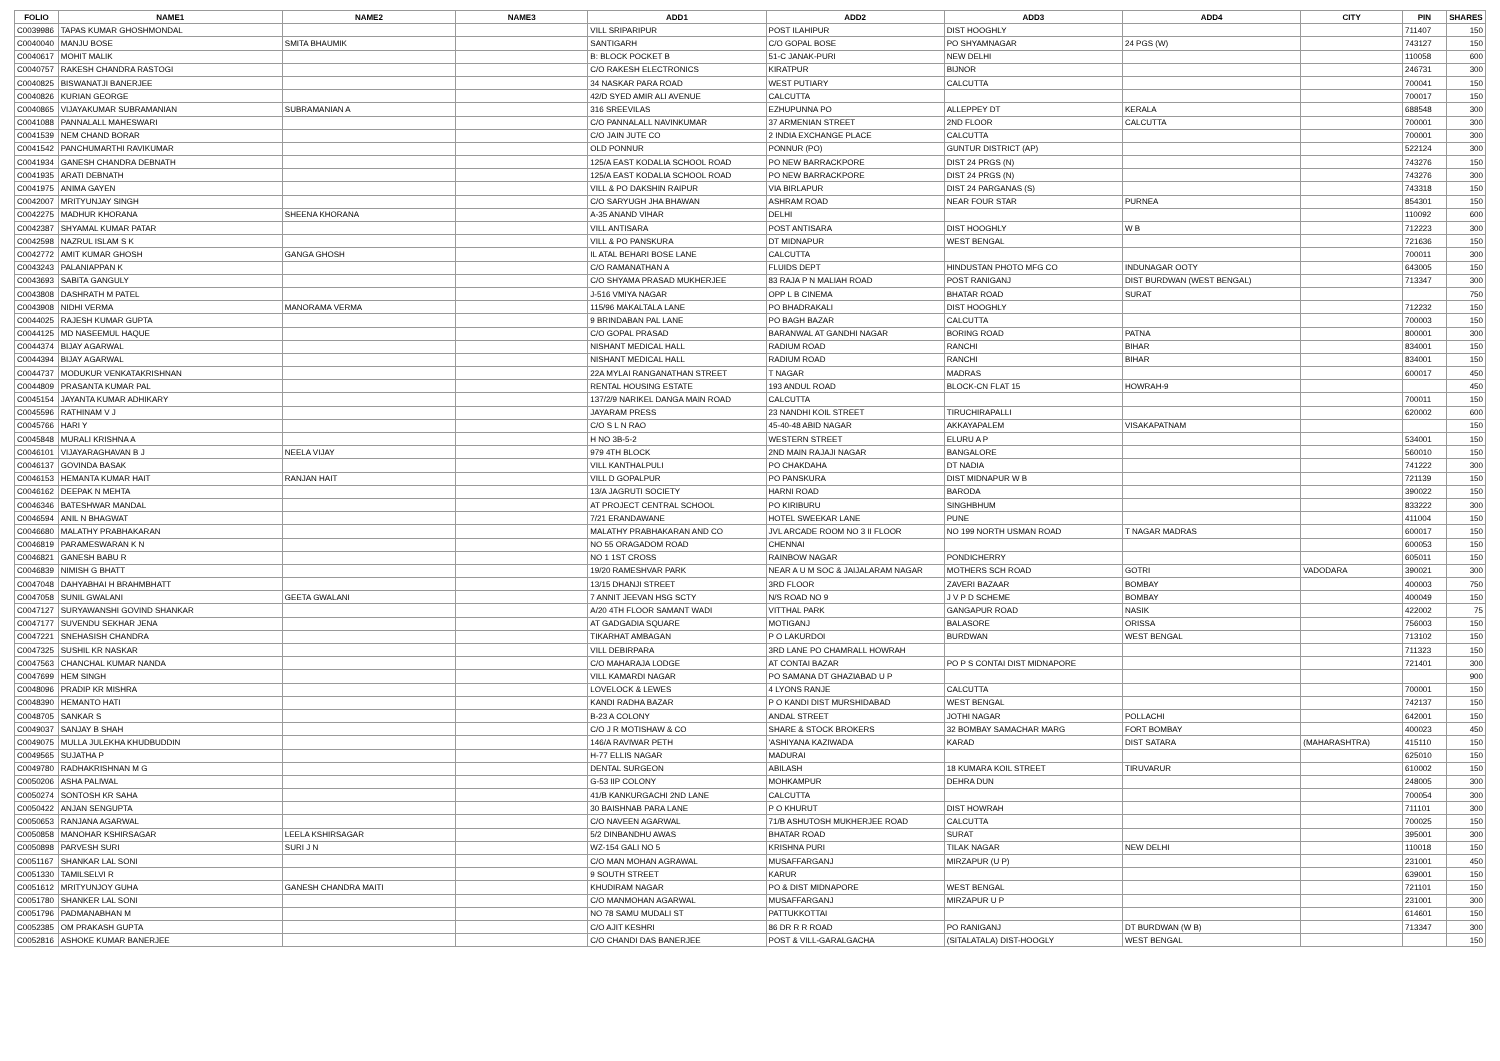| FOLIO | NAME1 | NAME2 | NAME3 | ADD1 | ADD2 | ADD3 | ADD4 | CITY | PIN | SHARES |
| --- | --- | --- | --- | --- | --- | --- | --- | --- | --- | --- |
| C0039986 | TAPAS KUMAR GHOSHMONDAL | | | VILL SRIPARIPUR | POST ILAHIPUR | DIST HOOGHLY | | | 711407 | 150 |
| C0040040 | MANJU BOSE | SMITA BHAUMIK | | SANTIGARH | C/O GOPAL BOSE | PO SHYAMNAGAR | 24 PGS (W) | | 743127 | 150 |
| C0040617 | MOHIT MALIK | | | B: BLOCK POCKET B | 51-C JANAK-PURI | NEW DELHI | | | 110058 | 600 |
| C0040757 | RAKESH CHANDRA RASTOGI | | | C/O RAKESH ELECTRONICS | KIRATPUR | BIJNOR | | | 246731 | 300 |
| C0040825 | BISWANATJI BANERJEE | | | 34 NASKAR PARA ROAD | WEST PUTIARY | CALCUTTA | | | 700041 | 150 |
| C0040826 | KURIAN GEORGE | | | 42/D SYED AMIR ALI AVENUE | CALCUTTA | | | | 700017 | 150 |
| C0040865 | VIJAYAKUMAR SUBRAMANIAN | SUBRAMANIAN A | | 316 SREEVILAS | EZHUPUNNA PO | ALLEPPEY DT | KERALA | | 688548 | 300 |
| C0041088 | PANNALALL MAHESWARI | | | C/O PANNALALL NAVINKUMAR | 37 ARMENIAN STREET | 2ND FLOOR | CALCUTTA | | 700001 | 300 |
| C0041539 | NEM CHAND BORAR | | | C/O JAIN JUTE CO | 2 INDIA EXCHANGE PLACE | CALCUTTA | | | 700001 | 300 |
| C0041542 | PANCHUMARTHI RAVIKUMAR | | | OLD PONNUR | PONNUR (PO) | GUNTUR DISTRICT (AP) | | | 522124 | 300 |
| C0041934 | GANESH CHANDRA DEBNATH | | | 125/A EAST KODALIA SCHOOL ROAD | PO NEW BARRACKPORE | DIST 24 PRGS (N) | | | 743276 | 150 |
| C0041935 | ARATI DEBNATH | | | 125/A EAST KODALIA SCHOOL ROAD | PO NEW BARRACKPORE | DIST 24 PRGS (N) | | | 743276 | 300 |
| C0041975 | ANIMA GAYEN | | | VILL & PO DAKSHIN RAIPUR | VIA BIRLAPUR | DIST 24 PARGANAS (S) | | | 743318 | 150 |
| C0042007 | MRITYUNJAY SINGH | | | C/O SARYUGH JHA BHAWAN | ASHRAM ROAD | NEAR FOUR STAR | PURNEA | | 854301 | 150 |
| C0042275 | MADHUR KHORANA | SHEENA KHORANA | | A-35 ANAND VIHAR | DELHI | | | | 110092 | 600 |
| C0042387 | SHYAMAL KUMAR PATAR | | | VILL ANTISARA | POST ANTISARA | DIST HOOGHLY | W B | | 712223 | 300 |
| C0042598 | NAZRUL ISLAM S K | | | VILL & PO PANSKURA | DT MIDNAPUR | WEST BENGAL | | | 721636 | 150 |
| C0042772 | AMIT KUMAR GHOSH | GANGA GHOSH | | IL ATAL BEHARI BOSE LANE | CALCUTTA | | | | 700011 | 300 |
| C0043243 | PALANIAPPAN K | | | C/O RAMANATHAN A | FLUIDS DEPT | HINDUSTAN PHOTO MFG CO | INDUNAGAR OOTY | | 643005 | 150 |
| C0043693 | SABITA GANGULY | | | C/O SHYAMA PRASAD MUKHERJEE | 83 RAJA P N MALIAH ROAD | POST RANIGANJ | DIST BURDWAN (WEST BENGAL) | | 713347 | 300 |
| C0043808 | DASHRATH M PATEL | | | J-516 VMIYA NAGAR | OPP L B CINEMA | BHATAR ROAD | SURAT | | | 750 |
| C0043908 | NIDHI VERMA | MANORAMA VERMA | | 115/96 MAKALTALA LANE | PO BHADRAKALI | DIST HOOGHLY | | | 712232 | 150 |
| C0044025 | RAJESH KUMAR GUPTA | | | 9 BRINDABAN PAL LANE | PO BAGH BAZAR | CALCUTTA | | | 700003 | 150 |
| C0044125 | MD NASEEMUL HAQUE | | | C/O GOPAL PRASAD | BARANWAL AT GANDHI NAGAR | BORING ROAD | PATNA | | 800001 | 300 |
| C0044374 | BIJAY AGARWAL | | | NISHANT MEDICAL HALL | RADIUM ROAD | RANCHI | BIHAR | | 834001 | 150 |
| C0044394 | BIJAY AGARWAL | | | NISHANT MEDICAL HALL | RADIUM ROAD | RANCHI | BIHAR | | 834001 | 150 |
| C0044737 | MODUKUR VENKATAKRISHNAN | | | 22A MYLAI RANGANATHAN STREET | T NAGAR | MADRAS | | | 600017 | 450 |
| C0044809 | PRASANTA KUMAR PAL | | | RENTAL HOUSING ESTATE | 193 ANDUL ROAD | BLOCK-CN FLAT 15 | HOWRAH-9 | | | 450 |
| C0045154 | JAYANTA KUMAR ADHIKARY | | | 137/2/9 NARIKEL DANGA MAIN ROAD | CALCUTTA | | | | 700011 | 150 |
| C0045596 | RATHINAM V J | | | JAYARAM PRESS | 23 NANDHI KOIL STREET | TIRUCHIRAPALLI | | | 620002 | 600 |
| C0045766 | HARI Y | | | C/O S L N RAO | 45-40-48 ABID NAGAR | AKKAYAPALEM | VISAKAPATNAM | | | 150 |
| C0045848 | MURALI KRISHNA A | | | H NO 3B-5-2 | WESTERN STREET | ELURU A P | | | 534001 | 150 |
| C0046101 | VIJAYARAGHAVAN B J | NEELA VIJAY | | 979 4TH BLOCK | 2ND MAIN RAJAJI NAGAR | BANGALORE | | | 560010 | 150 |
| C0046137 | GOVINDA BASAK | | | VILL KANTHALPULI | PO CHAKDAHA | DT NADIA | | | 741222 | 300 |
| C0046153 | HEMANTA KUMAR HAIT | RANJAN HAIT | | VILL D GOPALPUR | PO PANSKURA | DIST MIDNAPUR W B | | | 721139 | 150 |
| C0046162 | DEEPAK N MEHTA | | | 13/A JAGRUTI SOCIETY | HARNI ROAD | BARODA | | | 390022 | 150 |
| C0046346 | BATESHWAR MANDAL | | | AT PROJECT CENTRAL SCHOOL | PO KIRIBURU | SINGHBHUM | | | 833222 | 300 |
| C0046594 | ANIL N BHAGWAT | | | 7/21 ERANDAWANE | HOTEL SWEEKAR LANE | PUNE | | | 411004 | 150 |
| C0046680 | MALATHY PRABHAKARAN | | | MALATHY PRABHAKARAN AND CO | JVL ARCADE ROOM NO 3 II FLOOR | NO 199 NORTH USMAN ROAD | T NAGAR MADRAS | | 600017 | 150 |
| C0046819 | PARAMESWARAN K N | | | NO 55 ORAGADOM ROAD | CHENNAI | | | | 600053 | 150 |
| C0046821 | GANESH BABU R | | | NO 1 1ST CROSS | RAINBOW NAGAR | PONDICHERRY | | | 605011 | 150 |
| C0046839 | NIMISH G BHATT | | | 19/20 RAMESHVAR PARK | NEAR A U M SOC & JAIJALARAM NAGAR | MOTHERS SCH ROAD | GOTRI | VADODARA | 390021 | 300 |
| C0047048 | DAHYABHAI H BRAHMBHATT | | | 13/15 DHANJI STREET | 3RD FLOOR | ZAVERI BAZAAR | BOMBAY | | 400003 | 750 |
| C0047058 | SUNIL GWALANI | GEETA GWALANI | | 7 ANNIT JEEVAN HSG SCTY | N/S ROAD NO 9 | J V P D SCHEME | BOMBAY | | 400049 | 150 |
| C0047127 | SURYAWANSHI GOVIND SHANKAR | | | A/20 4TH FLOOR SAMANT WADI | VITTHAL PARK | GANGAPUR ROAD | NASIK | | 422002 | 75 |
| C0047177 | SUVENDU SEKHAR JENA | | | AT GADGADIA SQUARE | MOTIGANJ | BALASORE | ORISSA | | 756003 | 150 |
| C0047221 | SNEHASISH CHANDRA | | | TIKARHAT AMBAGAN | P O LAKURDOI | BURDWAN | WEST BENGAL | | 713102 | 150 |
| C0047325 | SUSHIL KR NASKAR | | | VILL DEBIRPARA | 3RD LANE PO CHAMRALL HOWRAH | | | | 711323 | 150 |
| C0047563 | CHANCHAL KUMAR NANDA | | | C/O MAHARAJA LODGE | AT CONTAI BAZAR | PO P S CONTAI DIST MIDNAPORE | | | 721401 | 300 |
| C0047699 | HEM SINGH | | | VILL KAMARDI NAGAR | PO SAMANA DT GHAZIABAD U P | | | | | 900 |
| C0048096 | PRADIP KR MISHRA | | | LOVELOCK & LEWES | 4 LYONS RANJE | CALCUTTA | | | 700001 | 150 |
| C0048390 | HEMANTO HATI | | | KANDI RADHA BAZAR | P O KANDI DIST MURSHIDABAD | WEST BENGAL | | | 742137 | 150 |
| C0048705 | SANKAR S | | | B-23 A COLONY | ANDAL STREET | JOTHI NAGAR | POLLACHI | | 642001 | 150 |
| C0049037 | SANJAY B SHAH | | | C/O J R MOTISHAW & CO | SHARE & STOCK BROKERS | 32 BOMBAY SAMACHAR MARG | FORT BOMBAY | | 400023 | 450 |
| C0049075 | MULLA JULEKHA KHUDBUDDIN | | | 146/A RAVIWAR PETH | 'ASHIYANA KAZIWADA | KARAD | DIST SATARA | (MAHARASHTRA) | 415110 | 150 |
| C0049565 | SUJATHA P | | | H-77 ELLIS NAGAR | MADURAI | | | | 625010 | 150 |
| C0049780 | RADHAKRISHNAN M G | | | DENTAL SURGEON | ABILASH | 18 KUMARA KOIL STREET | TIRUVARUR | | 610002 | 150 |
| C0050206 | ASHA PALIWAL | | | G-53 IIP COLONY | MOHKAMPUR | DEHRA DUN | | | 248005 | 300 |
| C0050274 | SONTOSH KR SAHA | | | 41/B KANKURGACHI 2ND LANE | CALCUTTA | | | | 700054 | 300 |
| C0050422 | ANJAN SENGUPTA | | | 30 BAISHNAB PARA LANE | P O KHURUT | DIST HOWRAH | | | 711101 | 300 |
| C0050653 | RANJANA AGARWAL | | | C/O NAVEEN AGARWAL | 71/B ASHUTOSH MUKHERJEE ROAD | CALCUTTA | | | 700025 | 150 |
| C0050858 | MANOHAR KSHIRSAGAR | LEELA KSHIRSAGAR | | 5/2 DINBANDHU AWAS | BHATAR ROAD | SURAT | | | 395001 | 300 |
| C0050898 | PARVESH SURI | SURI J N | | WZ-154 GALI NO 5 | KRISHNA PURI | TILAK NAGAR | NEW DELHI | | 110018 | 150 |
| C0051167 | SHANKAR LAL SONI | | | C/O MAN MOHAN AGRAWAL | MUSAFFARGANJ | MIRZAPUR (U P) | | | 231001 | 450 |
| C0051330 | TAMILSELVI R | | | 9 SOUTH STREET | KARUR | | | | 639001 | 150 |
| C0051612 | MRITYUNJOY GUHA | GANESH CHANDRA MAITI | | KHUDIRAM NAGAR | PO & DIST MIDNAPORE | WEST BENGAL | | | 721101 | 150 |
| C0051780 | SHANKER LAL SONI | | | C/O MANMOHAN AGARWAL | MUSAFFARGANJ | MIRZAPUR U P | | | 231001 | 300 |
| C0051796 | PADMANABHAN M | | | NO 78 SAMU MUDALI ST | PATTUKKOTTAI | | | | 614601 | 150 |
| C0052385 | OM PRAKASH GUPTA | | | C/O AJIT KESHRI | 86 DR R R ROAD | PO RANIGANJ | DT BURDWAN (W B) | | 713347 | 300 |
| C0052816 | ASHOKE KUMAR BANERJEE | | | C/O CHANDI DAS BANERJEE | POST & VILL-GARALGACHA | (SITALATALA) DIST-HOOGLY | WEST BENGAL | | | 150 |